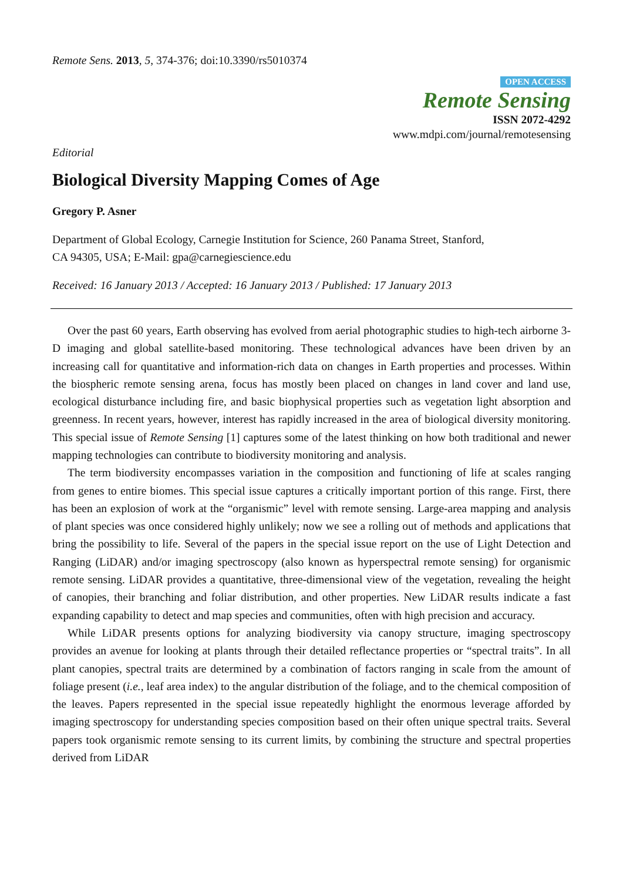Remote Sens. 2013, 5, 374-376; doi:10.3390/rs5010374
OPEN ACCESS
Remote Sensing
ISSN 2072-4292
www.mdpi.com/journal/remotesensing
Editorial
Biological Diversity Mapping Comes of Age
Gregory P. Asner
Department of Global Ecology, Carnegie Institution for Science, 260 Panama Street, Stanford,
CA 94305, USA; E-Mail: gpa@carnegiescience.edu
Received: 16 January 2013 / Accepted: 16 January 2013 / Published: 17 January 2013
Over the past 60 years, Earth observing has evolved from aerial photographic studies to high-tech airborne 3-D imaging and global satellite-based monitoring. These technological advances have been driven by an increasing call for quantitative and information-rich data on changes in Earth properties and processes. Within the biospheric remote sensing arena, focus has mostly been placed on changes in land cover and land use, ecological disturbance including fire, and basic biophysical properties such as vegetation light absorption and greenness. In recent years, however, interest has rapidly increased in the area of biological diversity monitoring. This special issue of Remote Sensing [1] captures some of the latest thinking on how both traditional and newer mapping technologies can contribute to biodiversity monitoring and analysis.
The term biodiversity encompasses variation in the composition and functioning of life at scales ranging from genes to entire biomes. This special issue captures a critically important portion of this range. First, there has been an explosion of work at the “organismic” level with remote sensing. Large-area mapping and analysis of plant species was once considered highly unlikely; now we see a rolling out of methods and applications that bring the possibility to life. Several of the papers in the special issue report on the use of Light Detection and Ranging (LiDAR) and/or imaging spectroscopy (also known as hyperspectral remote sensing) for organismic remote sensing. LiDAR provides a quantitative, three-dimensional view of the vegetation, revealing the height of canopies, their branching and foliar distribution, and other properties. New LiDAR results indicate a fast expanding capability to detect and map species and communities, often with high precision and accuracy.
While LiDAR presents options for analyzing biodiversity via canopy structure, imaging spectroscopy provides an avenue for looking at plants through their detailed reflectance properties or “spectral traits”. In all plant canopies, spectral traits are determined by a combination of factors ranging in scale from the amount of foliage present (i.e., leaf area index) to the angular distribution of the foliage, and to the chemical composition of the leaves. Papers represented in the special issue repeatedly highlight the enormous leverage afforded by imaging spectroscopy for understanding species composition based on their often unique spectral traits. Several papers took organismic remote sensing to its current limits, by combining the structure and spectral properties derived from LiDAR